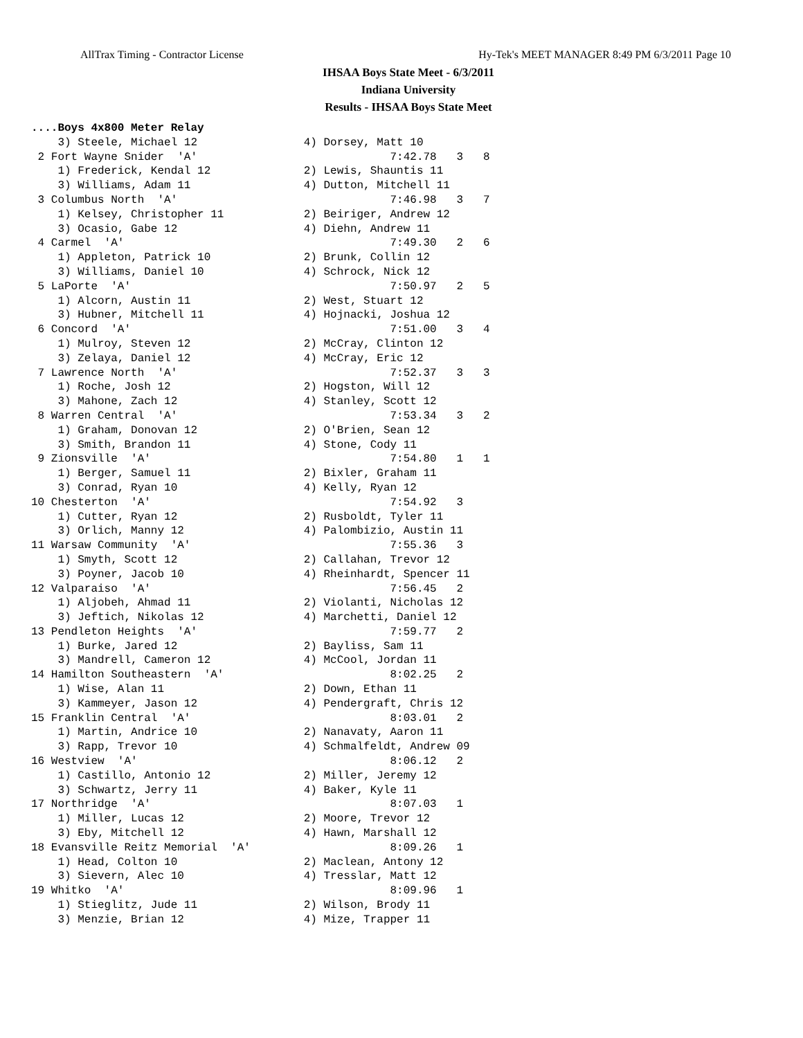AllTrax Timing - Contractor License Hy-Tek's MEET MANAGER 8:49 PM 6/3/2011 Page 10
IHSAA Boys State Meet - 6/3/2011
Indiana University
Results - IHSAA Boys State Meet
....Boys 4x800 Meter Relay
    3) Steele, Michael 12                4) Dorsey, Matt 10
 2 Fort Wayne Snider  'A'                             7:42.78   3   8
    1) Frederick, Kendal 12              2) Lewis, Shauntis 11
    3) Williams, Adam 11                 4) Dutton, Mitchell 11
 3 Columbus North  'A'                                7:46.98   3   7
    1) Kelsey, Christopher 11            2) Beiriger, Andrew 12
    3) Ocasio, Gabe 12                   4) Diehn, Andrew 11
 4 Carmel  'A'                                        7:49.30   2   6
    1) Appleton, Patrick 10              2) Brunk, Collin 12
    3) Williams, Daniel 10               4) Schrock, Nick 12
 5 LaPorte  'A'                                       7:50.97   2   5
    1) Alcorn, Austin 11                 2) West, Stuart 12
    3) Hubner, Mitchell 11               4) Hojnacki, Joshua 12
 6 Concord  'A'                                       7:51.00   3   4
    1) Mulroy, Steven 12                 2) McCray, Clinton 12
    3) Zelaya, Daniel 12                 4) McCray, Eric 12
 7 Lawrence North  'A'                                7:52.37   3   3
    1) Roche, Josh 12                    2) Hogston, Will 12
    3) Mahone, Zach 12                   4) Stanley, Scott 12
 8 Warren Central  'A'                                7:53.34   3   2
    1) Graham, Donovan 12                2) O'Brien, Sean 12
    3) Smith, Brandon 11                 4) Stone, Cody 11
 9 Zionsville  'A'                                    7:54.80   1   1
    1) Berger, Samuel 11                 2) Bixler, Graham 11
    3) Conrad, Ryan 10                   4) Kelly, Ryan 12
10 Chesterton  'A'                                    7:54.92   3
    1) Cutter, Ryan 12                   2) Rusboldt, Tyler 11
    3) Orlich, Manny 12                  4) Palombizio, Austin 11
11 Warsaw Community  'A'                              7:55.36   3
    1) Smyth, Scott 12                   2) Callahan, Trevor 12
    3) Poyner, Jacob 10                  4) Rheinhardt, Spencer 11
12 Valparaiso  'A'                                    7:56.45   2
    1) Aljobeh, Ahmad 11                 2) Violanti, Nicholas 12
    3) Jeftich, Nikolas 12               4) Marchetti, Daniel 12
13 Pendleton Heights  'A'                             7:59.77   2
    1) Burke, Jared 12                   2) Bayliss, Sam 11
    3) Mandrell, Cameron 12              4) McCool, Jordan 11
14 Hamilton Southeastern  'A'                         8:02.25   2
    1) Wise, Alan 11                     2) Down, Ethan 11
    3) Kammeyer, Jason 12                4) Pendergraft, Chris 12
15 Franklin Central  'A'                              8:03.01   2
    1) Martin, Andrice 10                2) Nanavaty, Aaron 11
    3) Rapp, Trevor 10                   4) Schmalfeldt, Andrew 09
16 Westview  'A'                                      8:06.12   2
    1) Castillo, Antonio 12              2) Miller, Jeremy 12
    3) Schwartz, Jerry 11                4) Baker, Kyle 11
17 Northridge  'A'                                    8:07.03   1
    1) Miller, Lucas 12                  2) Moore, Trevor 12
    3) Eby, Mitchell 12                  4) Hawn, Marshall 12
18 Evansville Reitz Memorial  'A'                     8:09.26   1
    1) Head, Colton 10                   2) Maclean, Antony 12
    3) Sievern, Alec 10                  4) Tresslar, Matt 12
19 Whitko  'A'                                        8:09.96   1
    1) Stieglitz, Jude 11                2) Wilson, Brody 11
    3) Menzie, Brian 12                  4) Mize, Trapper 11